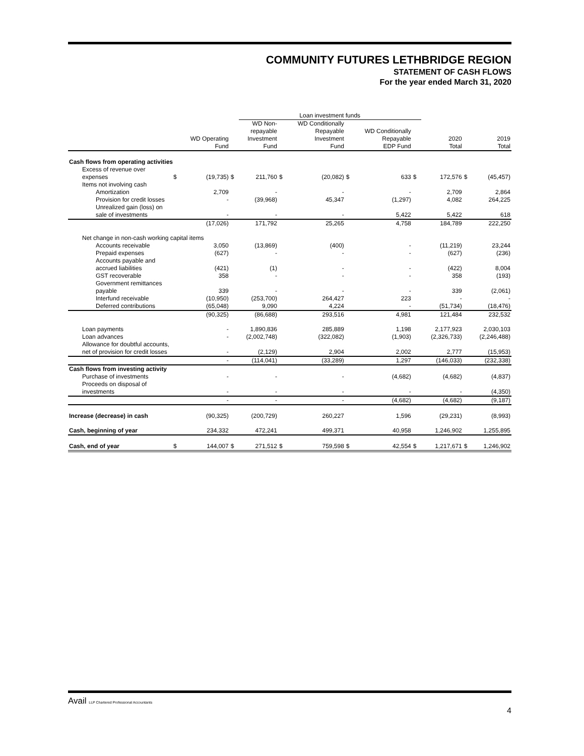COMMUNITY FUTURES LETHBRIDGE REGION
STATEMENT OF CASH FLOWS
For the year ended March 31, 2020
| | | | | Loan investment funds | | | | | | | | | |
| --- | --- | --- | --- | --- | --- | --- | --- | --- | --- | --- | --- | --- | --- |
| | | WD Operating Fund | | WD Non- repayable Investment Fund | | WD Conditionally Repayable Investment Fund | | WD Conditionally Repayable EDP Fund | | | 2020 Total | | 2019 Total |
| Cash flows from operating activities | | | | | | | | | | | | | |
| Excess of revenue over expenses | $ | (19,735) | $ | 211,760 | $ | (20,082) | $ | 633 | $ | | 172,576 | $ | (45,457) |
| Items not involving cash | | | | | | | | | | | | | |
| Amortization | | 2,709 | | - | | - | | - | | | 2,709 | | 2,864 |
| Provision for credit losses | | - | | (39,968) | | 45,347 | | (1,297) | | | 4,082 | | 264,225 |
| Unrealized gain (loss) on sale of investments | | - | | - | | - | | 5,422 | | | 5,422 | | 618 |
| | | (17,026) | | 171,792 | | 25,265 | | 4,758 | | | 184,789 | | 222,250 |
| Net change in non-cash working capital items | | | | | | | | | | | | | |
| Accounts receivable | | 3,050 | | (13,869) | | (400) | | - | | | (11,219) | | 23,244 |
| Prepaid expenses | | (627) | | - | | - | | - | | | (627) | | (236) |
| Accounts payable and accrued liabilities | | (421) | | (1) | | - | | - | | | (422) | | 8,004 |
| GST recoverable | | 358 | | - | | - | | - | | | 358 | | (193) |
| Government remittances payable | | 339 | | - | | - | | - | | | 339 | | (2,061) |
| Interfund receivable | | (10,950) | | (253,700) | | 264,427 | | 223 | | | - | | - |
| Deferred contributions | | (65,048) | | 9,090 | | 4,224 | | - | | | (51,734) | | (18,476) |
| | | (90,325) | | (86,688) | | 293,516 | | 4,981 | | | 121,484 | | 232,532 |
| Loan payments | | - | | 1,890,836 | | 285,889 | | 1,198 | | | 2,177,923 | | 2,030,103 |
| Loan advances | | - | | (2,002,748) | | (322,082) | | (1,903) | | | (2,326,733) | | (2,246,488) |
| Allowance for doubtful accounts, net of provision for credit losses | | - | | (2,129) | | 2,904 | | 2,002 | | | 2,777 | | (15,953) |
| | | - | | (114,041) | | (33,289) | | 1,297 | | | (146,033) | | (232,338) |
| Cash flows from investing activity | | | | | | | | | | | | | |
| Purchase of investments | | - | | - | | - | | (4,682) | | | (4,682) | | (4,837) |
| Proceeds on disposal of investments | | - | | - | | - | | - | | | - | | (4,350) |
| | | - | | - | | - | | (4,682) | | | (4,682) | | (9,187) |
| Increase (decrease) in cash | | (90,325) | | (200,729) | | 260,227 | | 1,596 | | | (29,231) | | (8,993) |
| Cash, beginning of year | | 234,332 | | 472,241 | | 499,371 | | 40,958 | | | 1,246,902 | | 1,255,895 |
| Cash, end of year | $ | 144,007 | $ | 271,512 | $ | 759,598 | $ | 42,554 | $ | | 1,217,671 | $ | 1,246,902 |
Avail LLP Chartered Professional Accountants
4